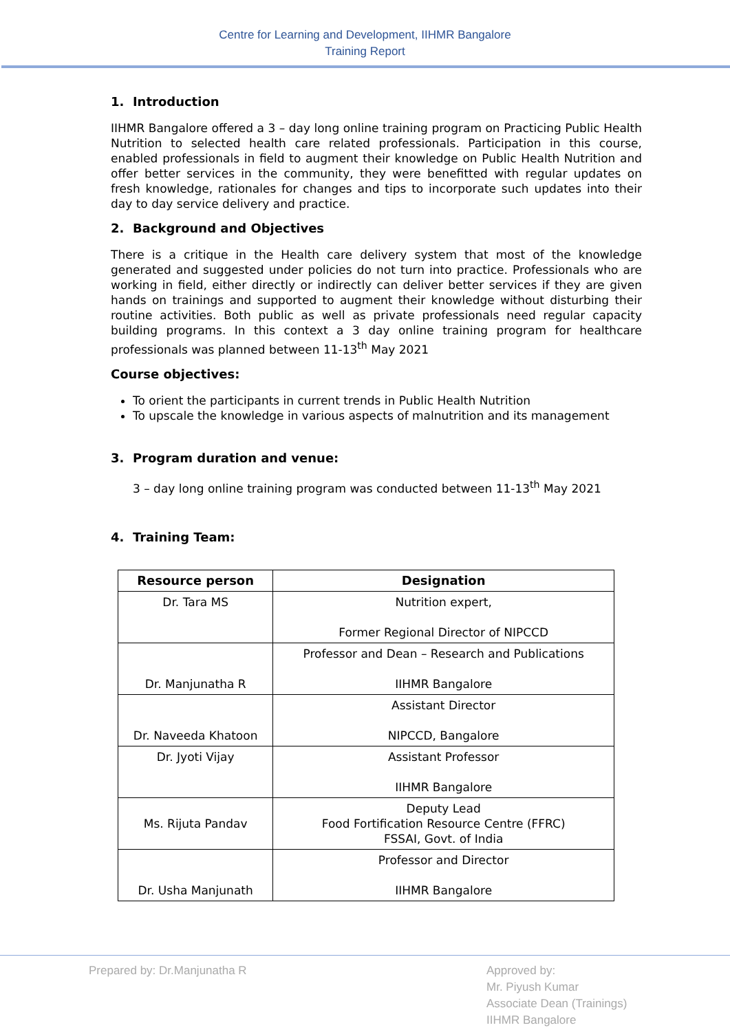Centre for Learning and Development, IIHMR Bangalore
Training Report
1. Introduction
IIHMR Bangalore offered a 3 – day long online training program on Practicing Public Health Nutrition to selected health care related professionals. Participation in this course, enabled professionals in field to augment their knowledge on Public Health Nutrition and offer better services in the community, they were benefitted with regular updates on fresh knowledge, rationales for changes and tips to incorporate such updates into their day to day service delivery and practice.
2. Background and Objectives
There is a critique in the Health care delivery system that most of the knowledge generated and suggested under policies do not turn into practice. Professionals who are working in field, either directly or indirectly can deliver better services if they are given hands on trainings and supported to augment their knowledge without disturbing their routine activities. Both public as well as private professionals need regular capacity building programs. In this context a 3 day online training program for healthcare professionals was planned between 11-13<sup>th</sup> May 2021
Course objectives:
To orient the participants in current trends in Public Health Nutrition
To upscale the knowledge in various aspects of malnutrition and its management
3. Program duration and venue:
3 – day long online training program was conducted between 11-13<sup>th</sup> May 2021
4. Training Team:
| Resource person | Designation |
| --- | --- |
| Dr. Tara MS | Nutrition expert, Former Regional Director of NIPCCD |
| Dr. Manjunatha R | Professor and Dean – Research and Publications IIHMR Bangalore |
| Dr. Naveeda Khatoon | Assistant Director NIPCCD, Bangalore |
| Dr. Jyoti Vijay | Assistant Professor IIHMR Bangalore |
| Ms. Rijuta Pandav | Deputy Lead Food Fortification Resource Centre (FFRC) FSSAI, Govt. of India |
| Dr. Usha Manjunath | Professor and Director IIHMR Bangalore |
Prepared by: Dr.Manjunatha R Approved by:
Mr. Piyush Kumar
Associate Dean (Trainings)
IIHMR Bangalore